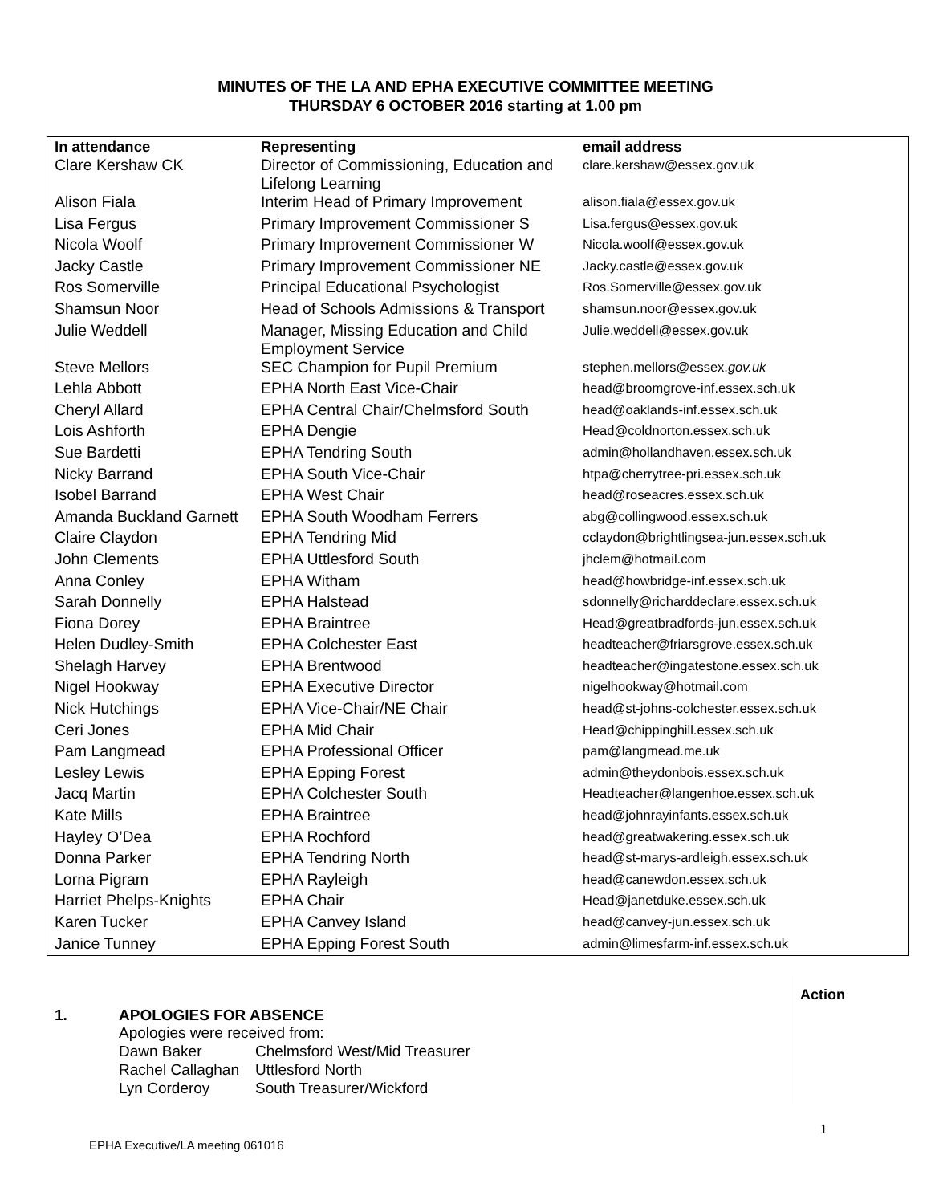MINUTES OF THE LA AND EPHA EXECUTIVE COMMITTEE MEETING
THURSDAY 6 OCTOBER 2016 starting at 1.00 pm
| In attendance | Representing | email address |
| --- | --- | --- |
| Clare Kershaw CK | Director of Commissioning, Education and Lifelong Learning | clare.kershaw@essex.gov.uk |
| Alison Fiala | Interim Head of Primary Improvement | alison.fiala@essex.gov.uk |
| Lisa Fergus | Primary Improvement Commissioner S | Lisa.fergus@essex.gov.uk |
| Nicola Woolf | Primary Improvement Commissioner W | Nicola.woolf@essex.gov.uk |
| Jacky Castle | Primary Improvement Commissioner NE | Jacky.castle@essex.gov.uk |
| Ros Somerville | Principal Educational Psychologist | Ros.Somerville@essex.gov.uk |
| Shamsun Noor | Head of Schools Admissions & Transport | shamsun.noor@essex.gov.uk |
| Julie Weddell | Manager, Missing Education and Child Employment Service | Julie.weddell@essex.gov.uk |
| Steve Mellors | SEC Champion for Pupil Premium | stephen.mellors@essex. gov.uk |
| Lehla Abbott | EPHA North East Vice-Chair | head@broomgrove-inf.essex.sch.uk |
| Cheryl Allard | EPHA Central Chair/Chelmsford South | head@oaklands-inf.essex.sch.uk |
| Lois Ashforth | EPHA Dengie | Head@coldnorton.essex.sch.uk |
| Sue Bardetti | EPHA Tendring South | admin@hollandhaven.essex.sch.uk |
| Nicky Barrand | EPHA South Vice-Chair | htpa@cherrytree-pri.essex.sch.uk |
| Isobel Barrand | EPHA West Chair | head@roseacres.essex.sch.uk |
| Amanda Buckland Garnett | EPHA South Woodham Ferrers | abg@collingwood.essex.sch.uk |
| Claire Claydon | EPHA Tendring Mid | cclaydon@brightlingsea-jun.essex.sch.uk |
| John Clements | EPHA Uttlesford South | jhclem@hotmail.com |
| Anna Conley | EPHA Witham | head@howbridge-inf.essex.sch.uk |
| Sarah Donnelly | EPHA Halstead | sdonnelly@richarddeclare.essex.sch.uk |
| Fiona Dorey | EPHA Braintree | Head@greatbradfords-jun.essex.sch.uk |
| Helen Dudley-Smith | EPHA Colchester East | headteacher@friarsgrove.essex.sch.uk |
| Shelagh Harvey | EPHA Brentwood | headteacher@ingatestone.essex.sch.uk |
| Nigel Hookway | EPHA Executive Director | nigelhookway@hotmail.com |
| Nick Hutchings | EPHA Vice-Chair/NE Chair | head@st-johns-colchester.essex.sch.uk |
| Ceri Jones | EPHA Mid Chair | Head@chippinghill.essex.sch.uk |
| Pam Langmead | EPHA Professional Officer | pam@langmead.me.uk |
| Lesley Lewis | EPHA Epping Forest | admin@theydonbois.essex.sch.uk |
| Jacq Martin | EPHA Colchester South | Headteacher@langenhoe.essex.sch.uk |
| Kate Mills | EPHA Braintree | head@johnrayinfants.essex.sch.uk |
| Hayley O’Dea | EPHA Rochford | head@greatwakering.essex.sch.uk |
| Donna Parker | EPHA Tendring North | head@st-marys-ardleigh.essex.sch.uk |
| Lorna Pigram | EPHA Rayleigh | head@canewdon.essex.sch.uk |
| Harriet Phelps-Knights | EPHA Chair | Head@janetduke.essex.sch.uk |
| Karen Tucker | EPHA Canvey Island | head@canvey-jun.essex.sch.uk |
| Janice Tunney | EPHA Epping Forest South | admin@limesfarm-inf.essex.sch.uk |
Action
1. APOLOGIES FOR ABSENCE
Apologies were received from:
| Dawn Baker | Chelmsford West/Mid Treasurer |
| Rachel Callaghan | Uttlesford North |
| Lyn Corderoy | South Treasurer/Wickford |
1
EPHA Executive/LA meeting 061016